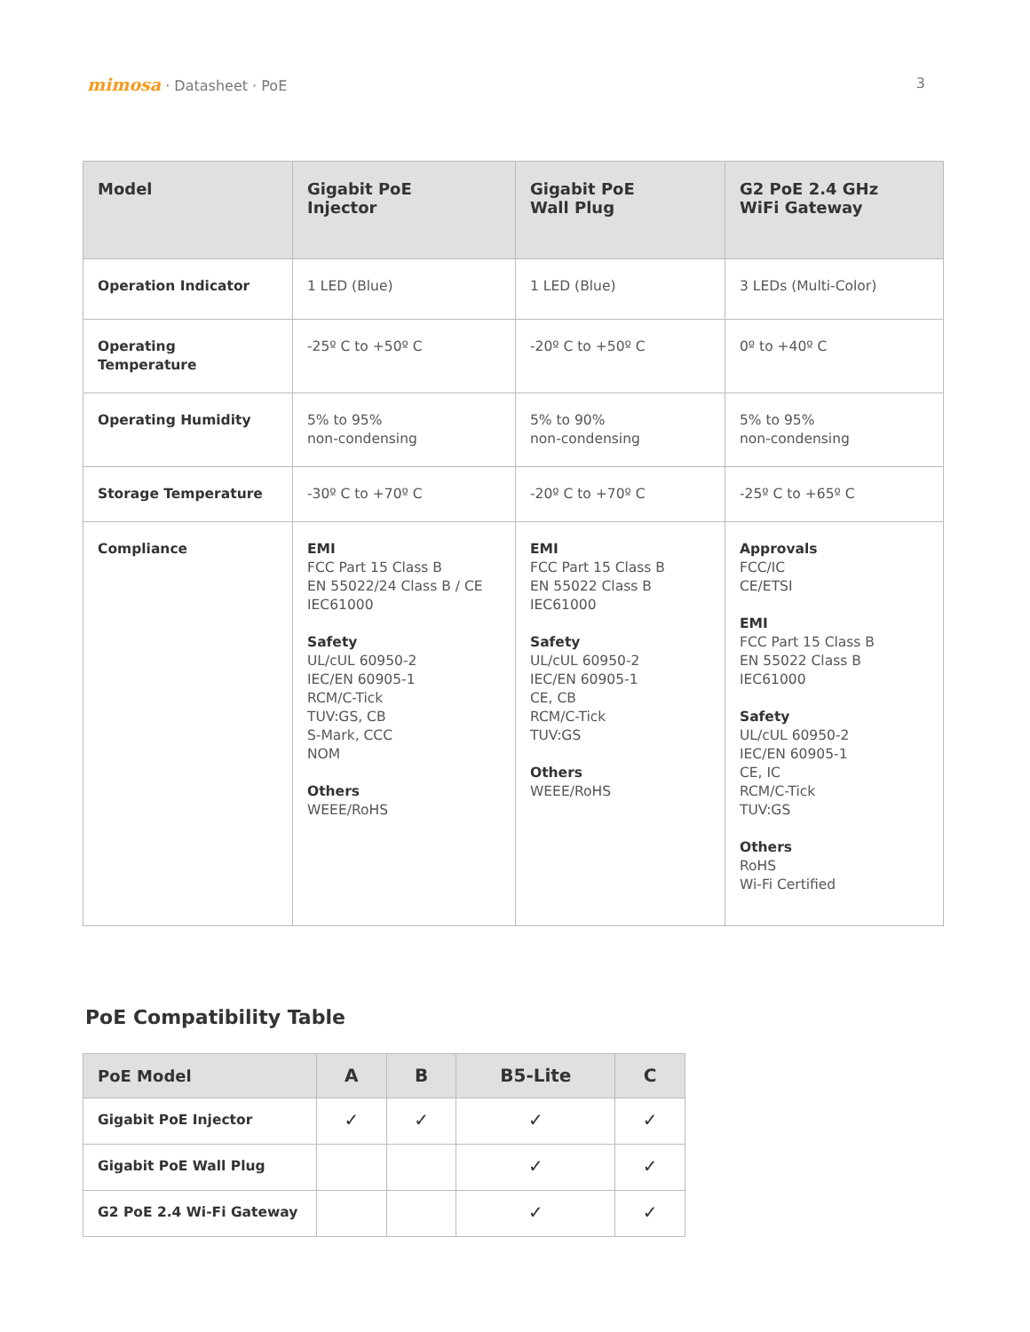mimosa · Datasheet · PoE 3
| Model | Gigabit PoE Injector | Gigabit PoE Wall Plug | G2 PoE 2.4 GHz WiFi Gateway |
| --- | --- | --- | --- |
| Operation Indicator | 1 LED (Blue) | 1 LED (Blue) | 3 LEDs (Multi-Color) |
| Operating Temperature | -25º C to +50º C | -20º C to +50º C | 0º to +40º C |
| Operating Humidity | 5% to 95% non-condensing | 5% to 90% non-condensing | 5% to 95% non-condensing |
| Storage Temperature | -30º C to +70º C | -20º C to +70º C | -25º C to +65º C |
| Compliance | EMI FCC Part 15 Class B EN 55022/24 Class B / CE IEC61000 Safety UL/cUL 60950-2 IEC/EN 60905-1 RCM/C-Tick TUV:GS, CB S-Mark, CCC NOM Others WEEE/RoHS | EMI FCC Part 15 Class B EN 55022 Class B IEC61000 Safety UL/cUL 60950-2 IEC/EN 60905-1 CE, CB RCM/C-Tick TUV:GS Others WEEE/RoHS | Approvals FCC/IC CE/ETSI EMI FCC Part 15 Class B EN 55022 Class B IEC61000 Safety UL/cUL 60950-2 IEC/EN 60905-1 CE, IC RCM/C-Tick TUV:GS Others RoHS Wi-Fi Certified |
PoE Compatibility Table
| PoE Model | A | B | B5-Lite | C |
| --- | --- | --- | --- | --- |
| Gigabit PoE Injector | ✓ | ✓ | ✓ | ✓ |
| Gigabit PoE Wall Plug | | | ✓ | ✓ |
| G2 PoE 2.4 Wi-Fi Gateway | | | ✓ | ✓ |